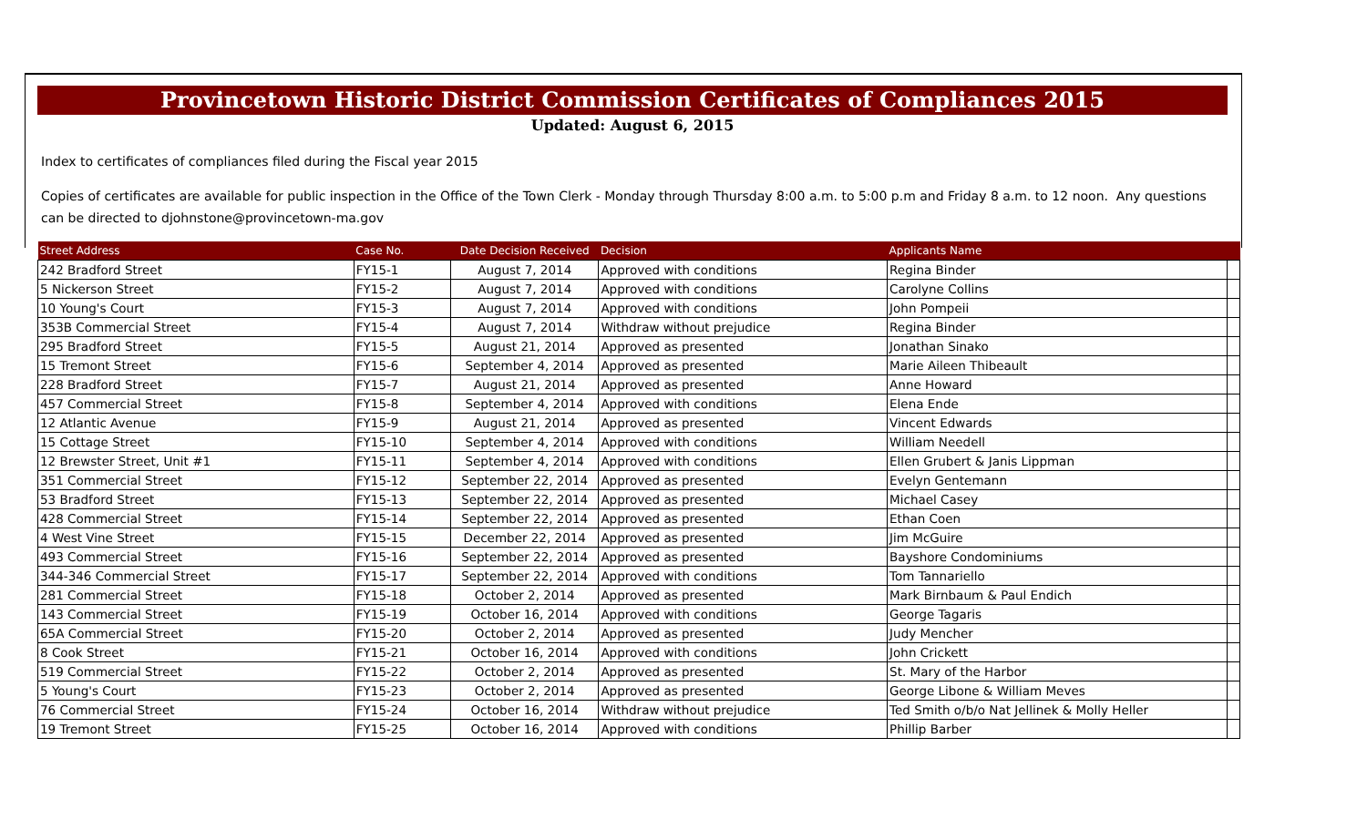Provincetown Historic District Commission Certificates of Compliances 2015
Updated: August 6, 2015
Index to certificates of compliances filed during the Fiscal year 2015
Copies of certificates are available for public inspection in the Office of the Town Clerk - Monday through Thursday 8:00 a.m. to 5:00 p.m and Friday 8 a.m. to 12 noon. Any questions can be directed to djohnstone@provincetown-ma.gov
| Street Address | Case No. | Date Decision Received | Decision | Applicants Name | |
| --- | --- | --- | --- | --- | --- |
| 242 Bradford Street | FY15-1 | August 7, 2014 | Approved with conditions | Regina Binder | |
| 5 Nickerson Street | FY15-2 | August 7, 2014 | Approved with conditions | Carolyne Collins | |
| 10 Young's Court | FY15-3 | August 7, 2014 | Approved with conditions | John Pompeii | |
| 353B Commercial Street | FY15-4 | August 7, 2014 | Withdraw without prejudice | Regina Binder | |
| 295 Bradford Street | FY15-5 | August 21, 2014 | Approved as presented | Jonathan Sinako | |
| 15 Tremont Street | FY15-6 | September 4, 2014 | Approved as presented | Marie Aileen Thibeault | |
| 228 Bradford Street | FY15-7 | August 21, 2014 | Approved as presented | Anne Howard | |
| 457 Commercial Street | FY15-8 | September 4, 2014 | Approved with conditions | Elena Ende | |
| 12 Atlantic Avenue | FY15-9 | August 21, 2014 | Approved as presented | Vincent Edwards | |
| 15 Cottage Street | FY15-10 | September 4, 2014 | Approved with conditions | William Needell | |
| 12 Brewster Street, Unit #1 | FY15-11 | September 4, 2014 | Approved with conditions | Ellen Grubert & Janis Lippman | |
| 351 Commercial Street | FY15-12 | September 22, 2014 | Approved as presented | Evelyn Gentemann | |
| 53 Bradford Street | FY15-13 | September 22, 2014 | Approved as presented | Michael Casey | |
| 428 Commercial Street | FY15-14 | September 22, 2014 | Approved as presented | Ethan Coen | |
| 4 West Vine Street | FY15-15 | December 22, 2014 | Approved as presented | Jim McGuire | |
| 493 Commercial Street | FY15-16 | September 22, 2014 | Approved as presented | Bayshore Condominiums | |
| 344-346 Commercial Street | FY15-17 | September 22, 2014 | Approved with conditions | Tom Tannariello | |
| 281 Commercial Street | FY15-18 | October 2, 2014 | Approved as presented | Mark Birnbaum & Paul Endich | |
| 143 Commercial Street | FY15-19 | October 16, 2014 | Approved with conditions | George Tagaris | |
| 65A Commercial Street | FY15-20 | October 2, 2014 | Approved as presented | Judy Mencher | |
| 8 Cook Street | FY15-21 | October 16, 2014 | Approved with conditions | John Crickett | |
| 519 Commercial Street | FY15-22 | October 2, 2014 | Approved as presented | St. Mary of the Harbor | |
| 5 Young's Court | FY15-23 | October 2, 2014 | Approved as presented | George Libone & William Meves | |
| 76 Commercial Street | FY15-24 | October 16, 2014 | Withdraw without prejudice | Ted Smith o/b/o Nat Jellinek & Molly Heller | |
| 19 Tremont Street | FY15-25 | October 16, 2014 | Approved with conditions | Phillip Barber | |